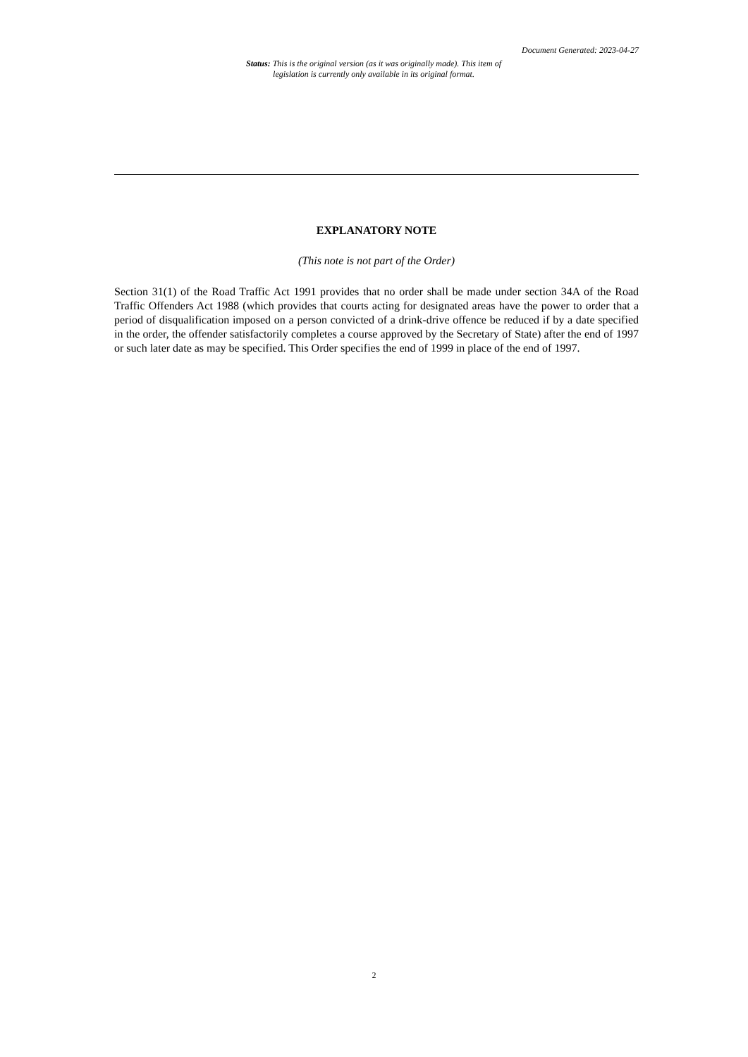Document Generated: 2023-04-27
Status: This is the original version (as it was originally made). This item of legislation is currently only available in its original format.
EXPLANATORY NOTE
(This note is not part of the Order)
Section 31(1) of the Road Traffic Act 1991 provides that no order shall be made under section 34A of the Road Traffic Offenders Act 1988 (which provides that courts acting for designated areas have the power to order that a period of disqualification imposed on a person convicted of a drink-drive offence be reduced if by a date specified in the order, the offender satisfactorily completes a course approved by the Secretary of State) after the end of 1997 or such later date as may be specified. This Order specifies the end of 1999 in place of the end of 1997.
2